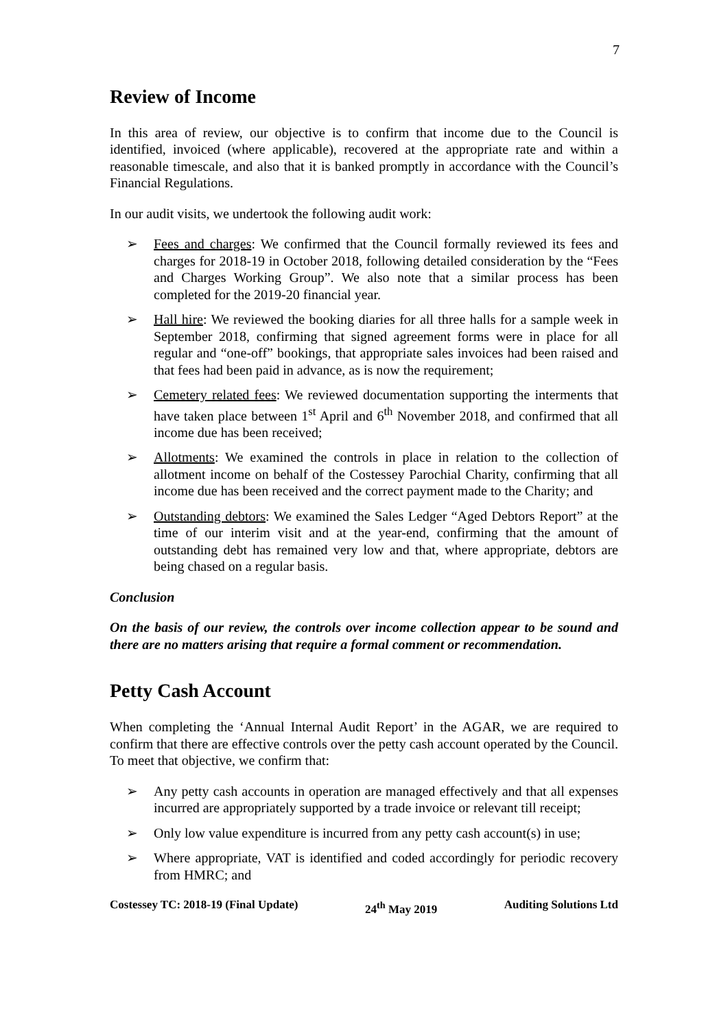7
Review of Income
In this area of review, our objective is to confirm that income due to the Council is identified, invoiced (where applicable), recovered at the appropriate rate and within a reasonable timescale, and also that it is banked promptly in accordance with the Council’s Financial Regulations.
In our audit visits, we undertook the following audit work:
➢ Fees and charges: We confirmed that the Council formally reviewed its fees and charges for 2018-19 in October 2018, following detailed consideration by the “Fees and Charges Working Group”. We also note that a similar process has been completed for the 2019-20 financial year.
➢ Hall hire: We reviewed the booking diaries for all three halls for a sample week in September 2018, confirming that signed agreement forms were in place for all regular and “one-off” bookings, that appropriate sales invoices had been raised and that fees had been paid in advance, as is now the requirement;
➢ Cemetery related fees: We reviewed documentation supporting the interments that have taken place between 1<sup>st</sup> April and 6<sup>th</sup> November 2018, and confirmed that all income due has been received;
➢ Allotments: We examined the controls in place in relation to the collection of allotment income on behalf of the Costessey Parochial Charity, confirming that all income due has been received and the correct payment made to the Charity; and
➢ Outstanding debtors: We examined the Sales Ledger “Aged Debtors Report” at the time of our interim visit and at the year-end, confirming that the amount of outstanding debt has remained very low and that, where appropriate, debtors are being chased on a regular basis.
Conclusion
On the basis of our review, the controls over income collection appear to be sound and there are no matters arising that require a formal comment or recommendation.
Petty Cash Account
When completing the ‘Annual Internal Audit Report’ in the AGAR, we are required to confirm that there are effective controls over the petty cash account operated by the Council. To meet that objective, we confirm that:
➢ Any petty cash accounts in operation are managed effectively and that all expenses incurred are appropriately supported by a trade invoice or relevant till receipt;
➢ Only low value expenditure is incurred from any petty cash account(s) in use;
➢ Where appropriate, VAT is identified and coded accordingly for periodic recovery from HMRC; and
Costessey TC: 2018-19 (Final Update) 24<sup>th</sup> May 2019 Auditing Solutions Ltd